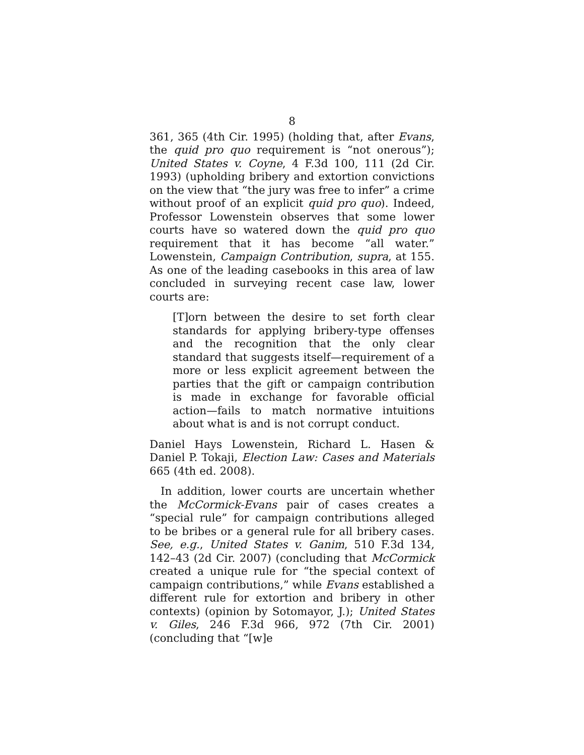8
361, 365 (4th Cir. 1995) (holding that, after Evans, the quid pro quo requirement is “not onerous”); United States v. Coyne, 4 F.3d 100, 111 (2d Cir. 1993) (upholding bribery and extortion convictions on the view that “the jury was free to infer” a crime without proof of an explicit quid pro quo). Indeed, Professor Lowenstein observes that some lower courts have so watered down the quid pro quo requirement that it has become “all water.” Lowenstein, Campaign Contribution, supra, at 155. As one of the leading casebooks in this area of law concluded in surveying recent case law, lower courts are:
[T]orn between the desire to set forth clear standards for applying bribery-type offenses and the recognition that the only clear standard that suggests itself—requirement of a more or less explicit agreement between the parties that the gift or campaign contribution is made in exchange for favorable official action—fails to match normative intuitions about what is and is not corrupt conduct.
Daniel Hays Lowenstein, Richard L. Hasen & Daniel P. Tokaji, Election Law: Cases and Materials 665 (4th ed. 2008).
In addition, lower courts are uncertain whether the McCormick-Evans pair of cases creates a “special rule” for campaign contributions alleged to be bribes or a general rule for all bribery cases. See, e.g., United States v. Ganim, 510 F.3d 134, 142–43 (2d Cir. 2007) (concluding that McCormick created a unique rule for “the special context of campaign contributions,” while Evans established a different rule for extortion and bribery in other contexts) (opinion by Sotomayor, J.); United States v. Giles, 246 F.3d 966, 972 (7th Cir. 2001) (concluding that “[w]e